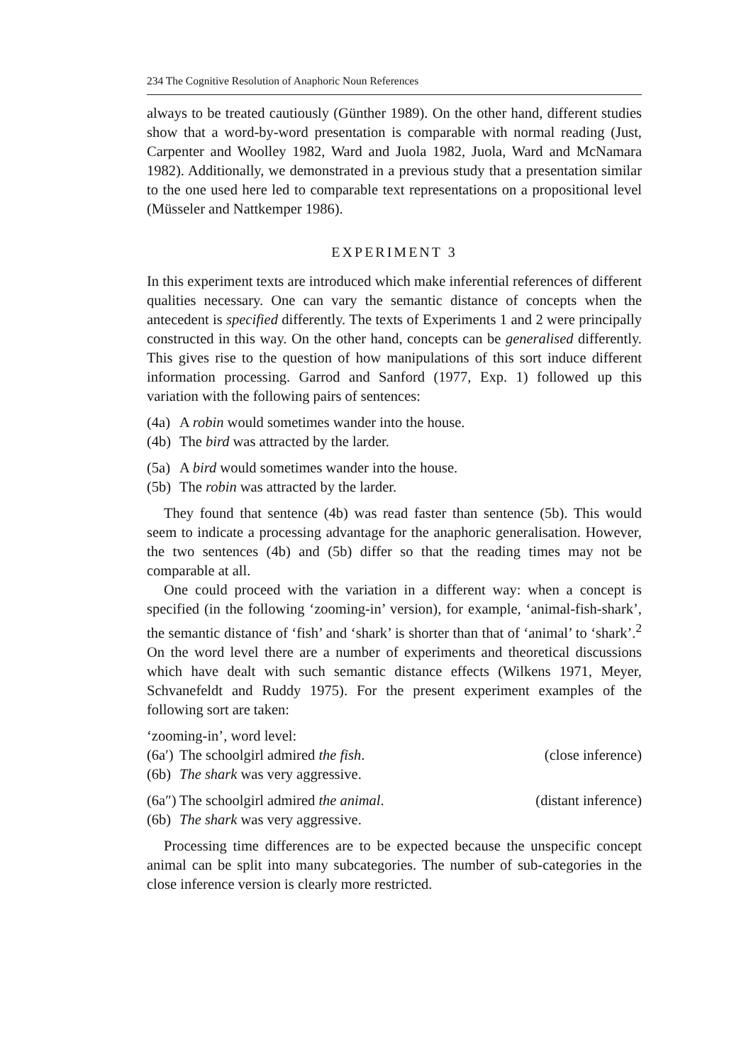234 The Cognitive Resolution of Anaphoric Noun References
always to be treated cautiously (Günther 1989). On the other hand, different studies show that a word-by-word presentation is comparable with normal reading (Just, Carpenter and Woolley 1982, Ward and Juola 1982, Juola, Ward and McNamara 1982). Additionally, we demonstrated in a previous study that a presentation similar to the one used here led to comparable text representations on a propositional level (Müsseler and Nattkemper 1986).
EXPERIMENT 3
In this experiment texts are introduced which make inferential references of different qualities necessary. One can vary the semantic distance of concepts when the antecedent is specified differently. The texts of Experiments 1 and 2 were principally constructed in this way. On the other hand, concepts can be generalised differently. This gives rise to the question of how manipulations of this sort induce different information processing. Garrod and Sanford (1977, Exp. 1) followed up this variation with the following pairs of sentences:
(4a) A robin would sometimes wander into the house.
(4b) The bird was attracted by the larder.
(5a) A bird would sometimes wander into the house.
(5b) The robin was attracted by the larder.
They found that sentence (4b) was read faster than sentence (5b). This would seem to indicate a processing advantage for the anaphoric generalisation. However, the two sentences (4b) and (5b) differ so that the reading times may not be comparable at all.
One could proceed with the variation in a different way: when a concept is specified (in the following ‘zooming-in’ version), for example, ‘animal-fish-shark’, the semantic distance of ‘fish’ and ‘shark’ is shorter than that of ‘animal’ to ‘shark’.<sup>2</sup> On the word level there are a number of experiments and theoretical discussions which have dealt with such semantic distance effects (Wilkens 1971, Meyer, Schvanefeldt and Ruddy 1975). For the present experiment examples of the following sort are taken:
‘zooming-in’, word level:
(6a′) The schoolgirl admired the fish. (close inference)
(6b) The shark was very aggressive.
(6a″) The schoolgirl admired the animal. (distant inference)
(6b) The shark was very aggressive.
Processing time differences are to be expected because the unspecific concept animal can be split into many subcategories. The number of sub-categories in the close inference version is clearly more restricted.